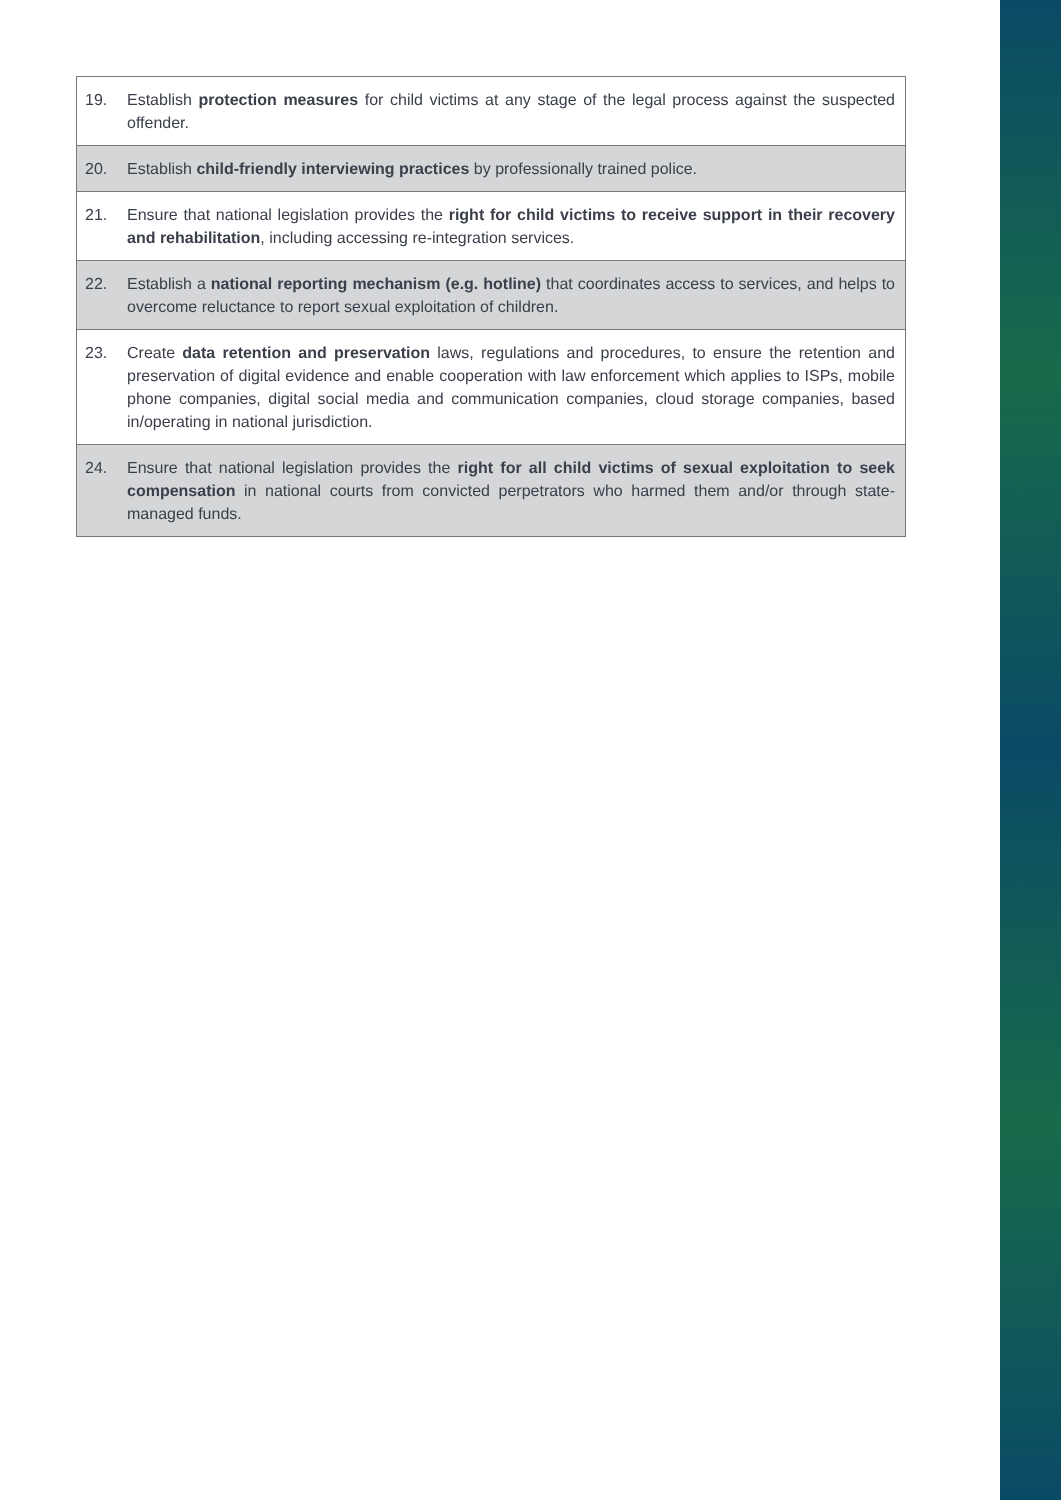| 19. | Establish protection measures for child victims at any stage of the legal process against the suspected offender. |
| 20. | Establish child-friendly interviewing practices by professionally trained police. |
| 21. | Ensure that national legislation provides the right for child victims to receive support in their recovery and rehabilitation , including accessing re-integration services. |
| 22. | Establish a national reporting mechanism (e.g. hotline) that coordinates access to services, and helps to overcome reluctance to report sexual exploitation of children. |
| 23. | Create data retention and preservation laws, regulations and procedures, to ensure the retention and preservation of digital evidence and enable cooperation with law enforcement which applies to ISPs, mobile phone companies, digital social media and communication companies, cloud storage companies, based in/operating in national jurisdiction. |
| 24. | Ensure that national legislation provides the right for all child victims of sexual exploitation to seek compensation in national courts from convicted perpetrators who harmed them and/or through state-managed funds. |